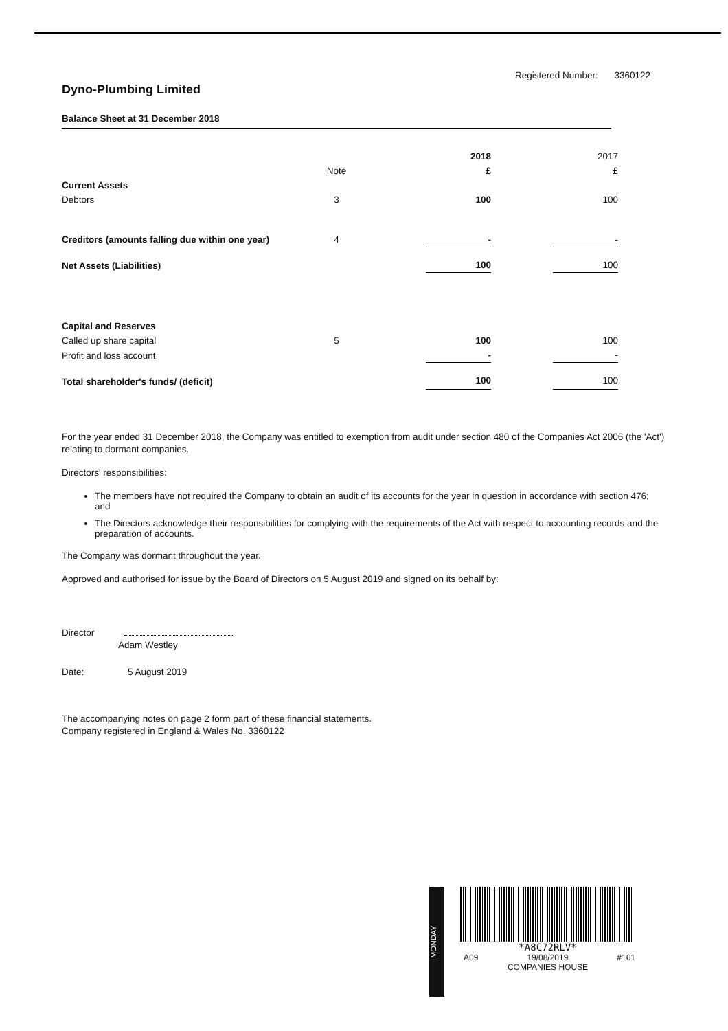Registered Number: 3360122
Dyno-Plumbing Limited
Balance Sheet at 31 December 2018
| | | | 2018 | | 2017 |
| | Note | | £ | | £ |
| Current Assets | | | | | |
| Debtors | 3 | | 100 | | 100 |
| Creditors (amounts falling due within one year) | 4 | | - | | - |
| Net Assets (Liabilities) | | | 100 | | 100 |
| Capital and Reserves | | | | | |
| Called up share capital | 5 | | 100 | | 100 |
| Profit and loss account | | | - | | - |
| Total shareholder's funds/ (deficit) | | | 100 | | 100 |
For the year ended 31 December 2018, the Company was entitled to exemption from audit under section 480 of the Companies Act 2006 (the 'Act') relating to dormant companies.
Directors' responsibilities:
The members have not required the Company to obtain an audit of its accounts for the year in question in accordance with section 476; and
The Directors acknowledge their responsibilities for complying with the requirements of the Act with respect to accounting records and the preparation of accounts.
The Company was dormant throughout the year.
Approved and authorised for issue by the Board of Directors on 5 August 2019 and signed on its behalf by:
Director
Adam Westley
Date: 5 August 2019
The accompanying notes on page 2 form part of these financial statements.
Company registered in England & Wales No. 3360122
MONDAY
*A8C72RLV*
A09 19/08/2019 #161
COMPANIES HOUSE